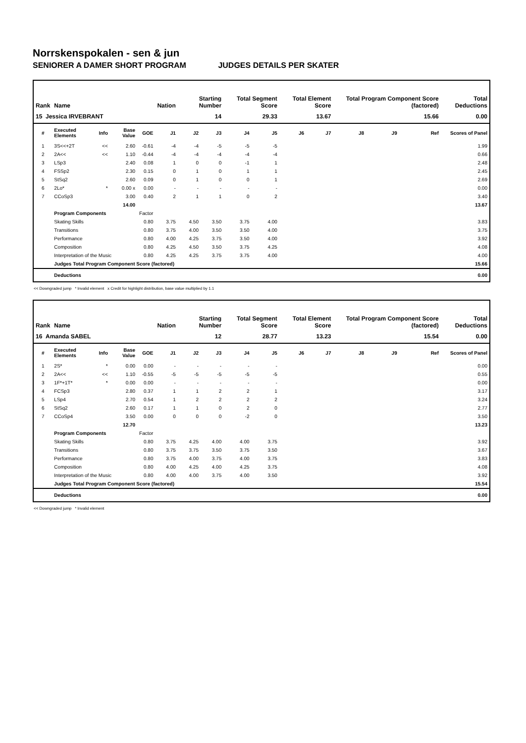Norrskenspokalen - sen & jun
SENIORER A DAMER SHORT PROGRAM JUDGES DETAILS PER SKATER
| Rank | Name | | | | Nation | Starting Number | | Total Segment Score | | Total Element Score | | Total Program Component Score (factored) | | | Total Deductions |
| --- | --- | --- | --- | --- | --- | --- | --- | --- | --- | --- | --- | --- | --- | --- | --- |
| 15 Jessica IRVEBRANT | | | | | | 14 | | 29.33 | | 13.67 | | 15.66 | | | 0.00 |
| # | Executed Elements | Info | Base Value | GOE | J1 | J2 | J3 | J4 | J5 | J6 | J7 | J8 | J9 | Ref | Scores of Panel |
| 1 | 3S<<+2T | << | 2.60 | -0.61 | -4 | -4 | -5 | -5 | -5 | | | | | | 1.99 |
| 2 | 2A<< | << | 1.10 | -0.44 | -4 | -4 | -4 | -4 | -4 | | | | | | 0.66 |
| 3 | LSp3 | | 2.40 | 0.08 | 1 | 0 | 0 | -1 | 1 | | | | | | 2.48 |
| 4 | FSSp2 | | 2.30 | 0.15 | 0 | 1 | 0 | 1 | 1 | | | | | | 2.45 |
| 5 | StSq2 | | 2.60 | 0.09 | 0 | 1 | 0 | 0 | 1 | | | | | | 2.69 |
| 6 | 2Lo* | * | 0.00 x | 0.00 | - | - | - | - | - | | | | | | 0.00 |
| 7 | CCoSp3 | | 3.00 | 0.40 | 2 | 1 | 1 | 0 | 2 | | | | | | 3.40 |
| | | | 14.00 | | | | | | | | | | | | 13.67 |
| | Program Components | | | Factor | | | | | | | | | | | |
| | Skating Skills | | | 0.80 | 3.75 | 4.50 | 3.50 | 3.75 | 4.00 | | | | | | 3.83 |
| | Transitions | | | 0.80 | 3.75 | 4.00 | 3.50 | 3.50 | 4.00 | | | | | | 3.75 |
| | Performance | | | 0.80 | 4.00 | 4.25 | 3.75 | 3.50 | 4.00 | | | | | | 3.92 |
| | Composition | | | 0.80 | 4.25 | 4.50 | 3.50 | 3.75 | 4.25 | | | | | | 4.08 |
| | Interpretation of the Music | | | 0.80 | 4.25 | 4.25 | 3.75 | 3.75 | 4.00 | | | | | | 4.00 |
| | Judges Total Program Component Score (factored) | | | | | | | | | | | | | | 15.66 |
| | Deductions | | | | | | | | | | | | | | 0.00 |
<< Downgraded jump * Invalid element x Credit for highlight distribution, base value multiplied by 1.1
| Rank | Name | | | | Nation | Starting Number | | Total Segment Score | | Total Element Score | | Total Program Component Score (factored) | | | Total Deductions |
| --- | --- | --- | --- | --- | --- | --- | --- | --- | --- | --- | --- | --- | --- | --- | --- |
| 16 Amanda SABEL | | | | | | 12 | | 28.77 | | 13.23 | | 15.54 | | | 0.00 |
| # | Executed Elements | Info | Base Value | GOE | J1 | J2 | J3 | J4 | J5 | J6 | J7 | J8 | J9 | Ref | Scores of Panel |
| 1 | 2S* | * | 0.00 | 0.00 | - | - | - | - | - | | | | | | 0.00 |
| 2 | 2A<< | << | 1.10 | -0.55 | -5 | -5 | -5 | -5 | -5 | | | | | | 0.55 |
| 3 | 1F*+1T* | * | 0.00 | 0.00 | - | - | - | - | - | | | | | | 0.00 |
| 4 | FCSp3 | | 2.80 | 0.37 | 1 | 1 | 2 | 2 | 1 | | | | | | 3.17 |
| 5 | LSp4 | | 2.70 | 0.54 | 1 | 2 | 2 | 2 | 2 | | | | | | 3.24 |
| 6 | StSq2 | | 2.60 | 0.17 | 1 | 1 | 0 | 2 | 0 | | | | | | 2.77 |
| 7 | CCoSp4 | | 3.50 | 0.00 | 0 | 0 | 0 | -2 | 0 | | | | | | 3.50 |
| | | | 12.70 | | | | | | | | | | | | 13.23 |
| | Program Components | | | Factor | | | | | | | | | | | |
| | Skating Skills | | | 0.80 | 3.75 | 4.25 | 4.00 | 4.00 | 3.75 | | | | | | 3.92 |
| | Transitions | | | 0.80 | 3.75 | 3.75 | 3.50 | 3.75 | 3.50 | | | | | | 3.67 |
| | Performance | | | 0.80 | 3.75 | 4.00 | 3.75 | 4.00 | 3.75 | | | | | | 3.83 |
| | Composition | | | 0.80 | 4.00 | 4.25 | 4.00 | 4.25 | 3.75 | | | | | | 4.08 |
| | Interpretation of the Music | | | 0.80 | 4.00 | 4.00 | 3.75 | 4.00 | 3.50 | | | | | | 3.92 |
| | Judges Total Program Component Score (factored) | | | | | | | | | | | | | | 15.54 |
| | Deductions | | | | | | | | | | | | | | 0.00 |
<< Downgraded jump * Invalid element